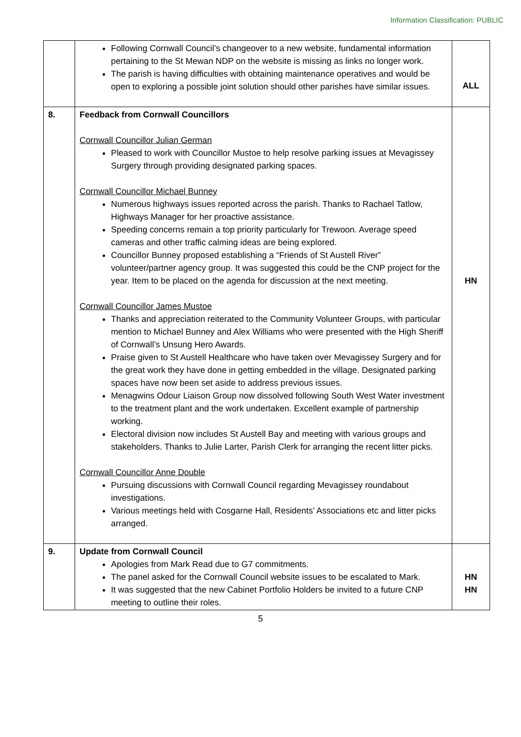Information Classification: PUBLIC
| | Following Cornwall Council’s changeover to a new website, fundamental information pertaining to the St Mewan NDP on the website is missing as links no longer work. The parish is having difficulties with obtaining maintenance operatives and would be open to exploring a possible joint solution should other parishes have similar issues. | ALL |
| 8. | Feedback from Cornwall Councillors Cornwall Councillor Julian German Pleased to work with Councillor Mustoe to help resolve parking issues at Mevagissey Surgery through providing designated parking spaces. Cornwall Councillor Michael Bunney Numerous highways issues reported across the parish. Thanks to Rachael Tatlow, Highways Manager for her proactive assistance. Speeding concerns remain a top priority particularly for Trewoon. Average speed cameras and other traffic calming ideas are being explored. Councillor Bunney proposed establishing a “Friends of St Austell River” volunteer/partner agency group. It was suggested this could be the CNP project for the year. Item to be placed on the agenda for discussion at the next meeting. Cornwall Councillor James Mustoe Thanks and appreciation reiterated to the Community Volunteer Groups, with particular mention to Michael Bunney and Alex Williams who were presented with the High Sheriff of Cornwall’s Unsung Hero Awards. Praise given to St Austell Healthcare who have taken over Mevagissey Surgery and for the great work they have done in getting embedded in the village. Designated parking spaces have now been set aside to address previous issues. Menagwins Odour Liaison Group now dissolved following South West Water investment to the treatment plant and the work undertaken. Excellent example of partnership working. Electoral division now includes St Austell Bay and meeting with various groups and stakeholders. Thanks to Julie Larter, Parish Clerk for arranging the recent litter picks. Cornwall Councillor Anne Double Pursuing discussions with Cornwall Council regarding Mevagissey roundabout investigations. Various meetings held with Cosgarne Hall, Residents’ Associations etc and litter picks arranged. | HN |
| 9. | Update from Cornwall Council Apologies from Mark Read due to G7 commitments. The panel asked for the Cornwall Council website issues to be escalated to Mark. It was suggested that the new Cabinet Portfolio Holders be invited to a future CNP meeting to outline their roles. | HN HN |
5